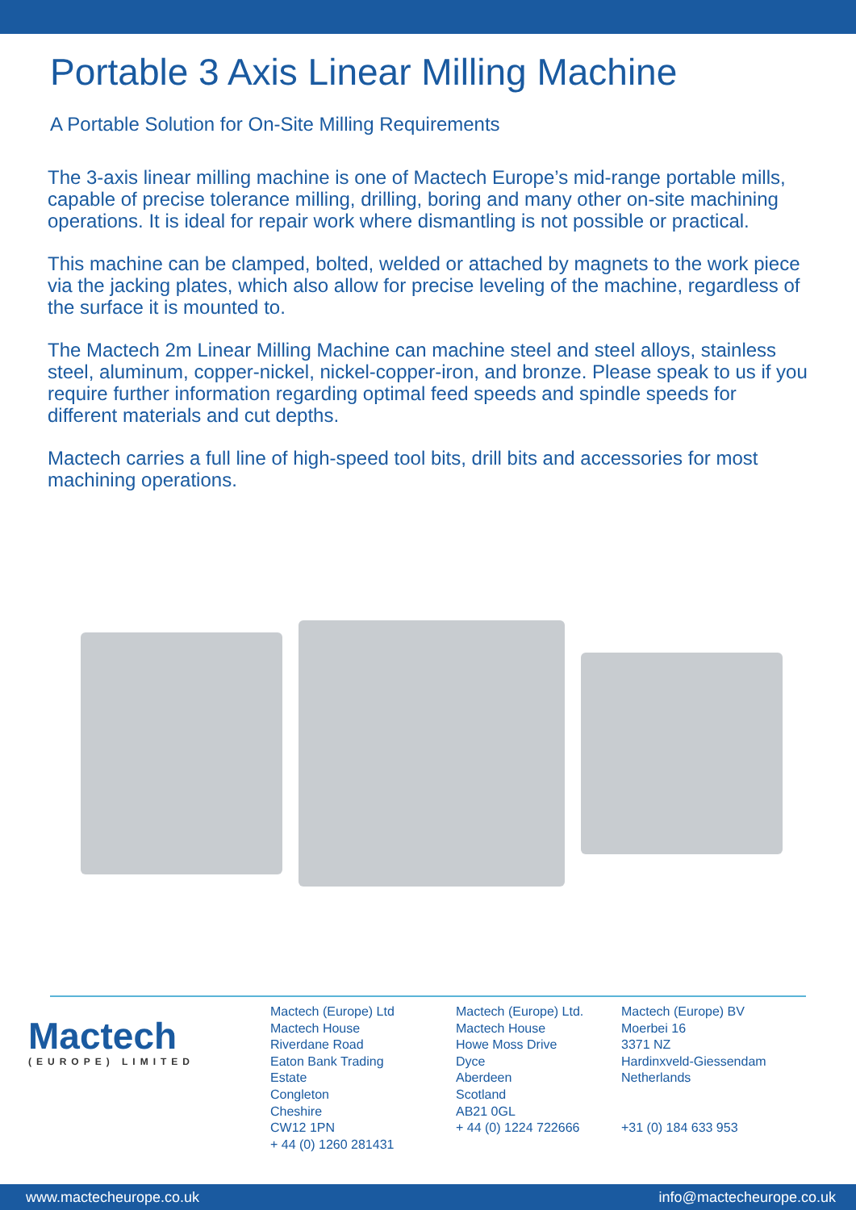Portable 3 Axis Linear Milling Machine
A Portable Solution for On-Site Milling Requirements
The 3-axis linear milling machine is one of Mactech Europe’s mid-range portable mills, capable of precise tolerance milling, drilling, boring and many other on-site machining operations. It is ideal for repair work where dismantling is not possible or practical.
This machine can be clamped, bolted, welded or attached by magnets to the work piece via the jacking plates, which also allow for precise leveling of the machine, regardless of the surface it is mounted to.
The Mactech 2m Linear Milling Machine can machine steel and steel alloys, stainless steel, aluminum, copper-nickel, nickel-copper-iron, and bronze. Please speak to us if you require further information regarding optimal feed speeds and spindle speeds for different materials and cut depths.
Mactech carries a full line of high-speed tool bits, drill bits and accessories for most machining operations.
Mactech
(EUROPE) LIMITED
Mactech (Europe) Ltd
Mactech House
Riverdane Road
Eaton Bank Trading Estate
Congleton
Cheshire
CW12 1PN
+ 44 (0) 1260 281431
Mactech (Europe) Ltd.
Mactech House
Howe Moss Drive
Dyce
Aberdeen
Scotland
AB21 0GL
+ 44 (0) 1224 722666
Mactech (Europe) BV
Moerbei 16
3371 NZ
Hardinxveld-Giessendam
Netherlands
+31 (0) 184 633 953
www.mactecheurope.co.uk info@mactecheurope.co.uk